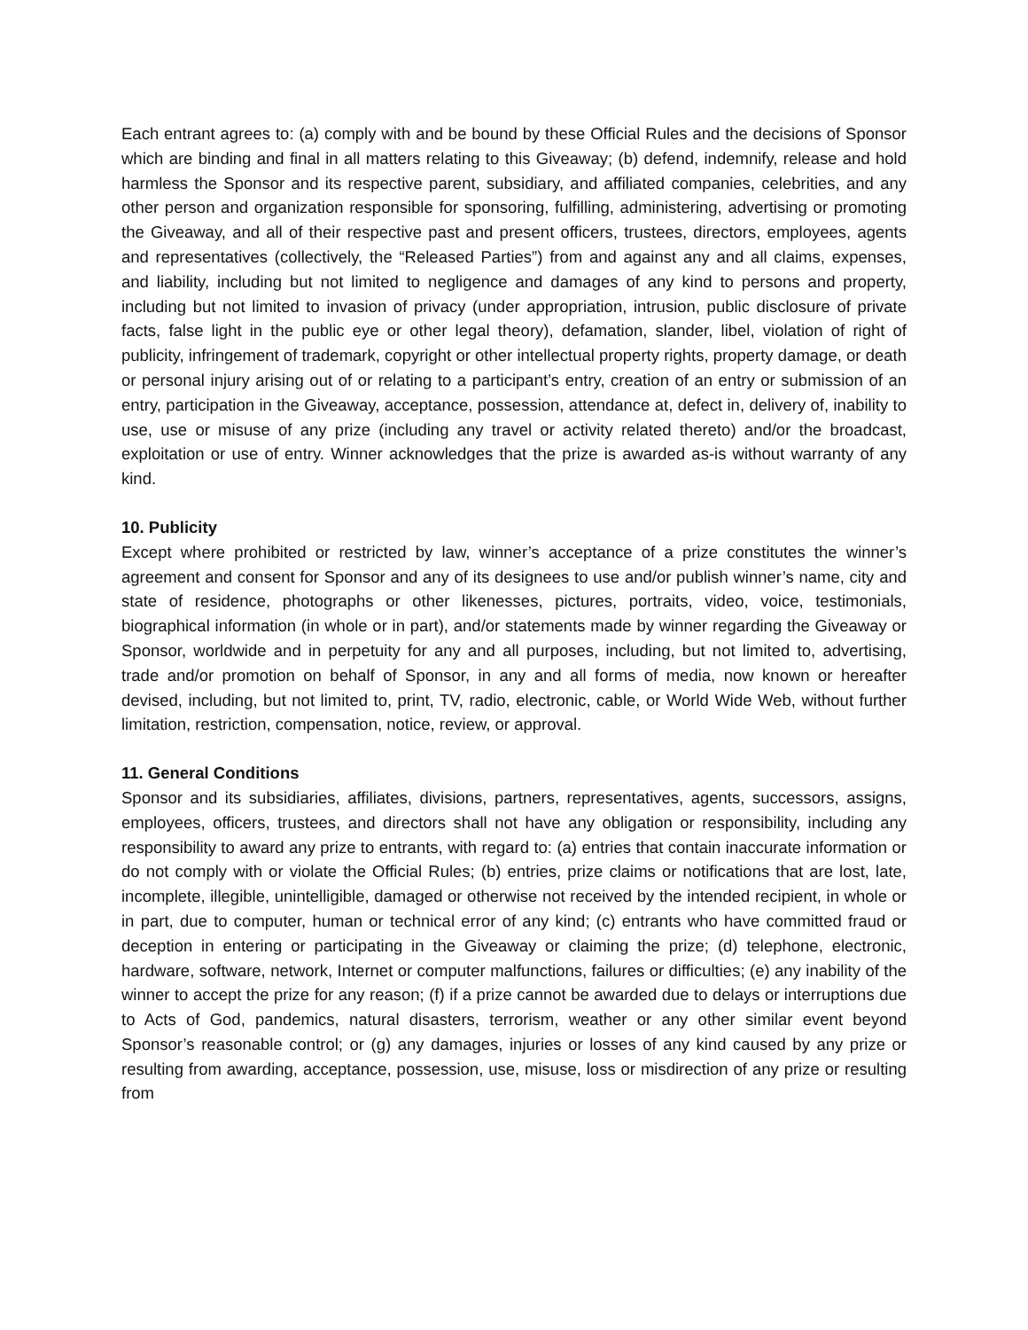Each entrant agrees to: (a) comply with and be bound by these Official Rules and the decisions of Sponsor which are binding and final in all matters relating to this Giveaway; (b) defend, indemnify, release and hold harmless the Sponsor and its respective parent, subsidiary, and affiliated companies, celebrities, and any other person and organization responsible for sponsoring, fulfilling, administering, advertising or promoting the Giveaway, and all of their respective past and present officers, trustees, directors, employees, agents and representatives (collectively, the “Released Parties”) from and against any and all claims, expenses, and liability, including but not limited to negligence and damages of any kind to persons and property, including but not limited to invasion of privacy (under appropriation, intrusion, public disclosure of private facts, false light in the public eye or other legal theory), defamation, slander, libel, violation of right of publicity, infringement of trademark, copyright or other intellectual property rights, property damage, or death or personal injury arising out of or relating to a participant’s entry, creation of an entry or submission of an entry, participation in the Giveaway, acceptance, possession, attendance at, defect in, delivery of, inability to use, use or misuse of any prize (including any travel or activity related thereto) and/or the broadcast, exploitation or use of entry. Winner acknowledges that the prize is awarded as-is without warranty of any kind.
10. Publicity
Except where prohibited or restricted by law, winner’s acceptance of a prize constitutes the winner’s agreement and consent for Sponsor and any of its designees to use and/or publish winner’s name, city and state of residence, photographs or other likenesses, pictures, portraits, video, voice, testimonials, biographical information (in whole or in part), and/or statements made by winner regarding the Giveaway or Sponsor, worldwide and in perpetuity for any and all purposes, including, but not limited to, advertising, trade and/or promotion on behalf of Sponsor, in any and all forms of media, now known or hereafter devised, including, but not limited to, print, TV, radio, electronic, cable, or World Wide Web, without further limitation, restriction, compensation, notice, review, or approval.
11. General Conditions
Sponsor and its subsidiaries, affiliates, divisions, partners, representatives, agents, successors, assigns, employees, officers, trustees, and directors shall not have any obligation or responsibility, including any responsibility to award any prize to entrants, with regard to: (a) entries that contain inaccurate information or do not comply with or violate the Official Rules; (b) entries, prize claims or notifications that are lost, late, incomplete, illegible, unintelligible, damaged or otherwise not received by the intended recipient, in whole or in part, due to computer, human or technical error of any kind; (c) entrants who have committed fraud or deception in entering or participating in the Giveaway or claiming the prize; (d) telephone, electronic, hardware, software, network, Internet or computer malfunctions, failures or difficulties; (e) any inability of the winner to accept the prize for any reason; (f) if a prize cannot be awarded due to delays or interruptions due to Acts of God, pandemics, natural disasters, terrorism, weather or any other similar event beyond Sponsor’s reasonable control; or (g) any damages, injuries or losses of any kind caused by any prize or resulting from awarding, acceptance, possession, use, misuse, loss or misdirection of any prize or resulting from